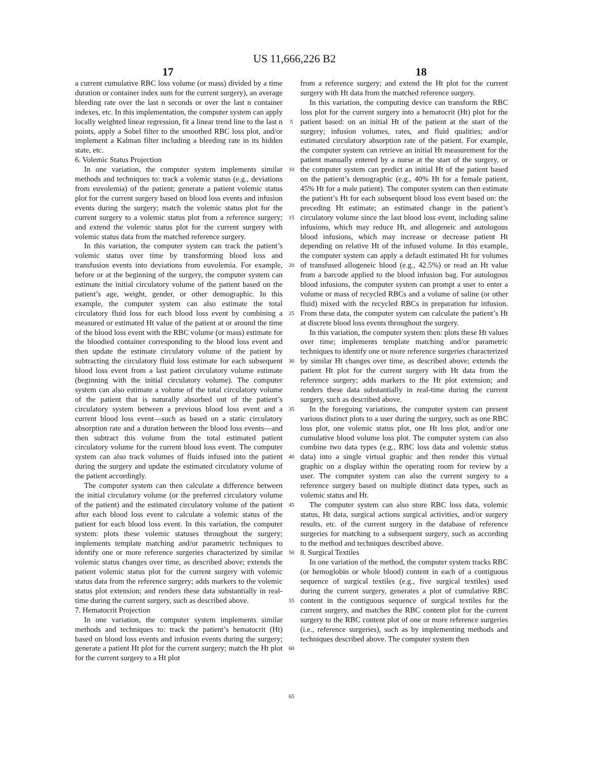US 11,666,226 B2
17 18
a current cumulative RBC loss volume (or mass) divided by a time duration or container index sum for the current surgery), an average bleeding rate over the last n seconds or over the last n container indexes, etc. In this implementation, the computer system can apply locally weighted linear regression, fit a linear trend line to the last n points, apply a Sobel filter to the smoothed RBC loss plot, and/or implement a Kalman filter including a bleeding rate in its hidden state, etc.
6. Volemic Status Projection
In one variation, the computer system implements similar methods and techniques to: track a volemic status (e.g., deviations from euvolemia) of the patient; generate a patient volemic status plot for the current surgery based on blood loss events and infusion events during the surgery; match the volemic status plot for the current surgery to a volemic status plot from a reference surgery; and extend the volemic status plot for the current surgery with volemic status data from the matched reference surgery.
In this variation, the computer system can track the patient’s volemic status over time by transforming blood loss and transfusion events into deviations from euvolemia. For example, before or at the beginning of the surgery, the computer system can estimate the initial circulatory volume of the patient based on the patient’s age, weight, gender, or other demographic. In this example, the computer system can also estimate the total circulatory fluid loss for each blood loss event by combining a measured or estimated Ht value of the patient at or around the time of the blood loss event with the RBC volume (or mass) estimate for the bloodied container corresponding to the blood loss event and then update the estimate circulatory volume of the patient by subtracting the circulatory fluid loss estimate for each subsequent blood loss event from a last patient circulatory volume estimate (beginning with the initial circulatory volume). The computer system can also estimate a volume of the total circulatory volume of the patient that is naturally absorbed out of the patient’s circulatory system between a previous blood loss event and a current blood loss event—such as based on a static circulatory absorption rate and a duration between the blood loss events—and then subtract this volume from the total estimated patient circulatory volume for the current blood loss event. The computer system can also track volumes of fluids infused into the patient during the surgery and update the estimated circulatory volume of the patient accordingly.
The computer system can then calculate a difference between the initial circulatory volume (or the preferred circulatory volume of the patient) and the estimated circulatory volume of the patient after each blood loss event to calculate a volemic status of the patient for each blood loss event. In this variation, the computer system: plots these volemic statuses throughout the surgery; implements template matching and/or parametric techniques to identify one or more reference surgeries characterized by similar volemic status changes over time, as described above; extends the patient volemic status plot for the current surgery with volemic status data from the reference surgery; adds markers to the volemic status plot extension; and renders these data substantially in real-time during the current surgery, such as described above.
7. Hematocrit Projection
In one variation, the computer system implements similar methods and techniques to: track the patient’s hematocrit (Ht) based on blood loss events and infusion events during the surgery; generate a patient Ht plot for the current surgery; match the Ht plot for the current surgery to a Ht plot
5
10
15
20
25
30
35
40
45
50
55
60
65
from a reference surgery; and extend the Ht plot for the current surgery with Ht data from the matched reference surgery.
In this variation, the computing device can transform the RBC loss plot for the current surgery into a hematocrit (Ht) plot for the patient based: on an initial Ht of the patient at the start of the surgery; infusion volumes, rates, and fluid qualities; and/or estimated circulatory absorption rate of the patient. For example, the computer system can retrieve an initial Ht measurement for the patient manually entered by a nurse at the start of the surgery, or the computer system can predict an initial Ht of the patient based on the patient’s demographic (e.g., 40% Ht for a female patient, 45% Ht for a male patient). The computer system can then estimate the patient’s Ht for each subsequent blood loss event based on: the preceding Ht estimate; an estimated change in the patient’s circulatory volume since the last blood loss event, including saline infusions, which may reduce Ht, and allogeneic and autologous blood infusions, which may increase or decrease patient Ht depending on relative Ht of the infused volume. In this example, the computer system can apply a default estimated Ht for volumes of transfused allogeneic blood (e.g., 42.5%) or read an Ht value from a barcode applied to the blood infusion bag. For autologous blood infusions, the computer system can prompt a user to enter a volume or mass of recycled RBCs and a volume of saline (or other fluid) mixed with the recycled RBCs in preparation for infusion. From these data, the computer system can calculate the patient’s Ht at discrete blood loss events throughout the surgery.
In this variation, the computer system then: plots these Ht values over time; implements template matching and/or parametric techniques to identify one or more reference surgeries characterized by similar Ht changes over time, as described above; extends the patient Ht plot for the current surgery with Ht data from the reference surgery; adds markers to the Ht plot extension; and renders these data substantially in real-time during the current surgery, such as described above.
In the foregoing variations, the computer system can present various distinct plots to a user during the surgery, such as one RBC loss plot, one volemic status plot, one Ht loss plot, and/or one cumulative blood volume loss plot. The computer system can also combine two data types (e.g., RBC loss data and volemic status data) into a single virtual graphic and then render this virtual graphic on a display within the operating room for review by a user. The computer system can also the current surgery to a reference surgery based on multiple distinct data types, such as volemic status and Ht.
The computer system can also store RBC loss data, volemic status, Ht data, surgical actions surgical activities, and/or surgery results, etc. of the current surgery in the database of reference surgeries for matching to a subsequent surgery, such as according to the method and techniques described above.
8. Surgical Textiles
In one variation of the method, the computer system tracks RBC (or hemoglobin or whole blood) content in each of a contiguous sequence of surgical textiles (e.g., five surgical textiles) used during the current surgery, generates a plot of cumulative RBC content in the contiguous sequence of surgical textiles for the current surgery, and matches the RBC content plot for the current surgery to the RBC content plot of one or more reference surgeries (i.e., reference surgeries), such as by implementing methods and techniques described above. The computer system then